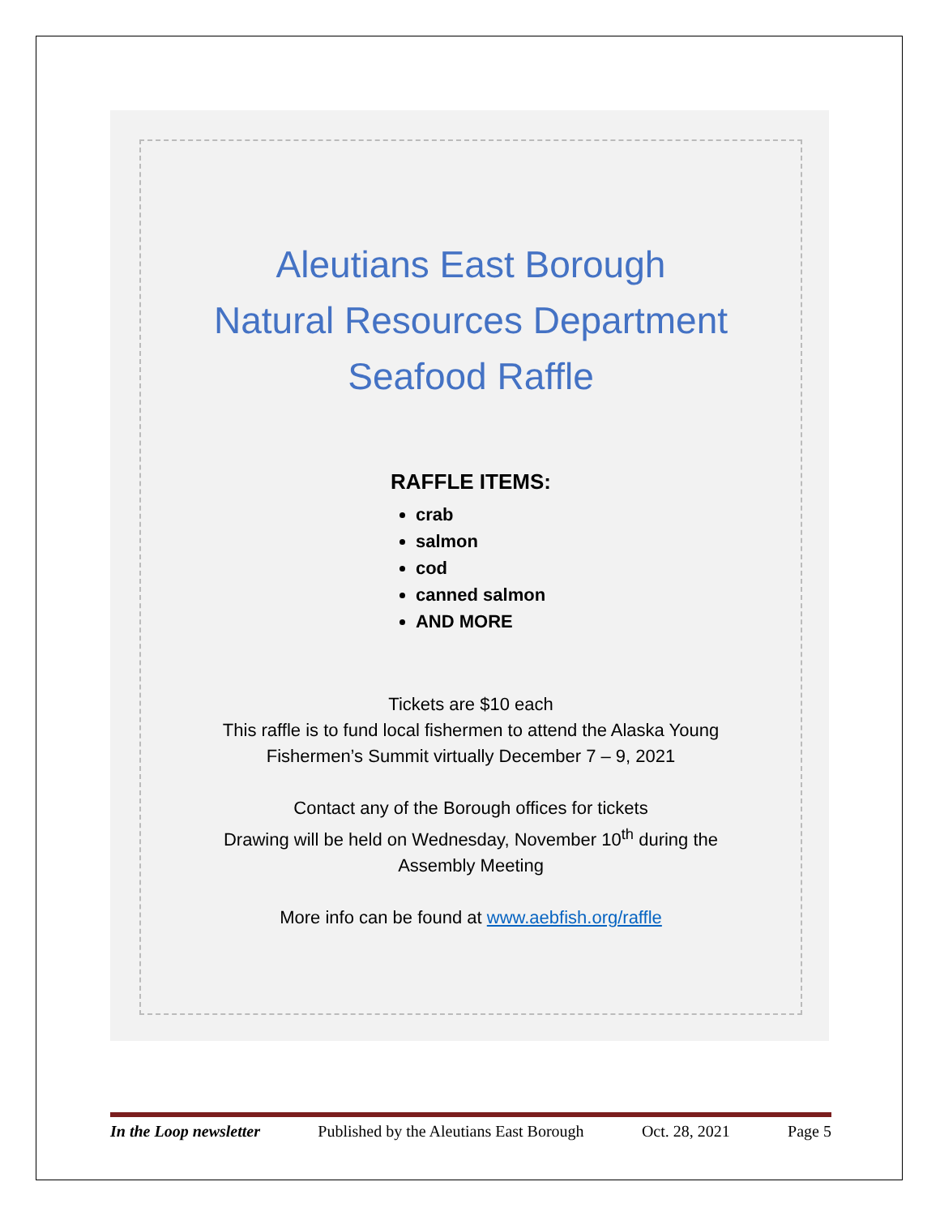Aleutians East Borough
Natural Resources Department
Seafood Raffle
RAFFLE ITEMS:
crab
salmon
cod
canned salmon
AND MORE
Tickets are $10 each
This raffle is to fund local fishermen to attend the Alaska Young
Fishermen’s Summit virtually December 7 – 9, 2021
Contact any of the Borough offices for tickets
Drawing will be held on Wednesday, November 10<sup>th</sup> during the
Assembly Meeting
More info can be found at www.aebfish.org/raffle
In the Loop newsletter Published by the Aleutians East Borough Oct. 28, 2021 Page 5